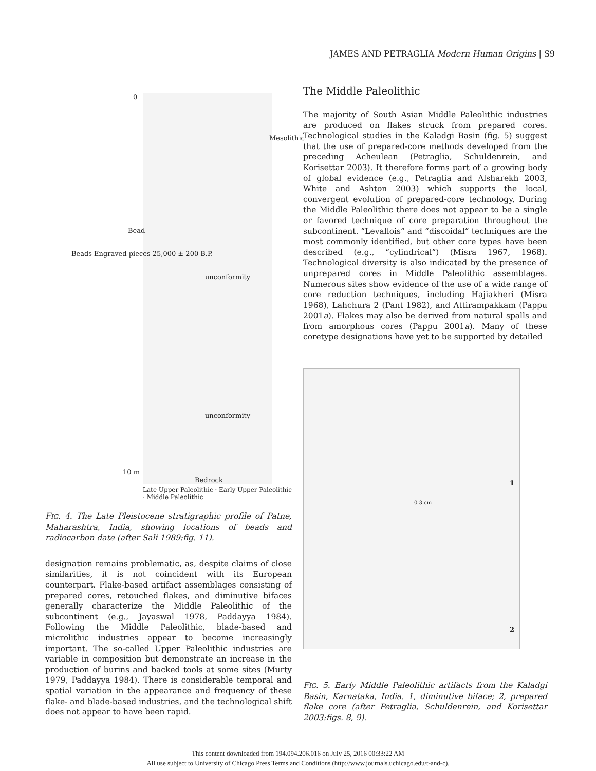JAMES AND PETRAGLIA Modern Human Origins | S9
0
Mesolithic
Bead
Beads Engraved pieces 25,000 ± 200 B.P.
unconformity
unconformity
10 m
Bedrock
Late Upper Paleolithic · Early Upper Paleolithic · Middle Paleolithic
FIG. 4. The Late Pleistocene stratigraphic profile of Patne, Maharashtra, India, showing locations of beads and radiocarbon date (after Sali 1989:fig. 11).
designation remains problematic, as, despite claims of close similarities, it is not coincident with its European counterpart. Flake-based artifact assemblages consisting of prepared cores, retouched flakes, and diminutive bifaces generally characterize the Middle Paleolithic of the subcontinent (e.g., Jayaswal 1978, Paddayya 1984). Following the Middle Paleolithic, blade-based and microlithic industries appear to become increasingly important. The so-called Upper Paleolithic industries are variable in composition but demonstrate an increase in the production of burins and backed tools at some sites (Murty 1979, Paddayya 1984). There is considerable temporal and spatial variation in the appearance and frequency of these flake- and blade-based industries, and the technological shift does not appear to have been rapid.
The Middle Paleolithic
The majority of South Asian Middle Paleolithic industries are produced on flakes struck from prepared cores. Technological studies in the Kaladgi Basin (fig. 5) suggest that the use of prepared-core methods developed from the preceding Acheulean (Petraglia, Schuldenrein, and Korisettar 2003). It therefore forms part of a growing body of global evidence (e.g., Petraglia and Alsharekh 2003, White and Ashton 2003) which supports the local, convergent evolution of prepared-core technology. During the Middle Paleolithic there does not appear to be a single or favored technique of core preparation throughout the subcontinent. “Levallois” and “discoidal” techniques are the most commonly identified, but other core types have been described (e.g., “cylindrical”) (Misra 1967, 1968). Technological diversity is also indicated by the presence of unprepared cores in Middle Paleolithic assemblages. Numerous sites show evidence of the use of a wide range of core reduction techniques, including Hajiakheri (Misra 1968), Lahchura 2 (Pant 1982), and Attirampakkam (Pappu 2001a). Flakes may also be derived from natural spalls and from amorphous cores (Pappu 2001a). Many of these coretype designations have yet to be supported by detailed
1
0 3 cm
2
FIG. 5. Early Middle Paleolithic artifacts from the Kaladgi Basin, Karnataka, India. 1, diminutive biface; 2, prepared flake core (after Petraglia, Schuldenrein, and Korisettar 2003:figs. 8, 9).
This content downloaded from 194.094.206.016 on July 25, 2016 00:33:22 AM
All use subject to University of Chicago Press Terms and Conditions (http://www.journals.uchicago.edu/t-and-c).